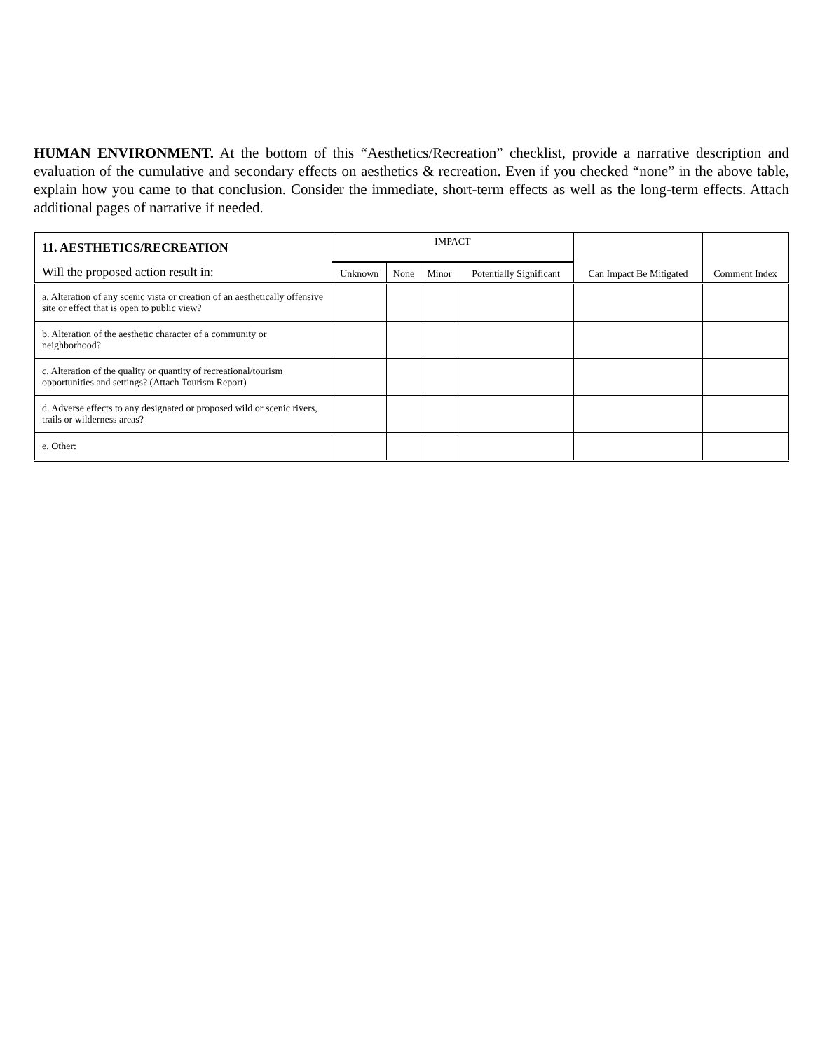HUMAN ENVIRONMENT. At the bottom of this “Aesthetics/Recreation” checklist, provide a narrative description and evaluation of the cumulative and secondary effects on aesthetics & recreation. Even if you checked “none” in the above table, explain how you came to that conclusion. Consider the immediate, short-term effects as well as the long-term effects. Attach additional pages of narrative if needed.
| 11. AESTHETICS/RECREATION | IMPACT | | | | Can Impact Be Mitigated | Comment Index |
| Will the proposed action result in: | Unknown | None | Minor | Potentially Significant | | |
| a. Alteration of any scenic vista or creation of an aesthetically offensive site or effect that is open to public view? | | | | | | |
| b. Alteration of the aesthetic character of a community or neighborhood? | | | | | | |
| c. Alteration of the quality or quantity of recreational/tourism opportunities and settings? (Attach Tourism Report) | | | | | | |
| d. Adverse effects to any designated or proposed wild or scenic rivers, trails or wilderness areas? | | | | | | |
| e. Other: | | | | | | |